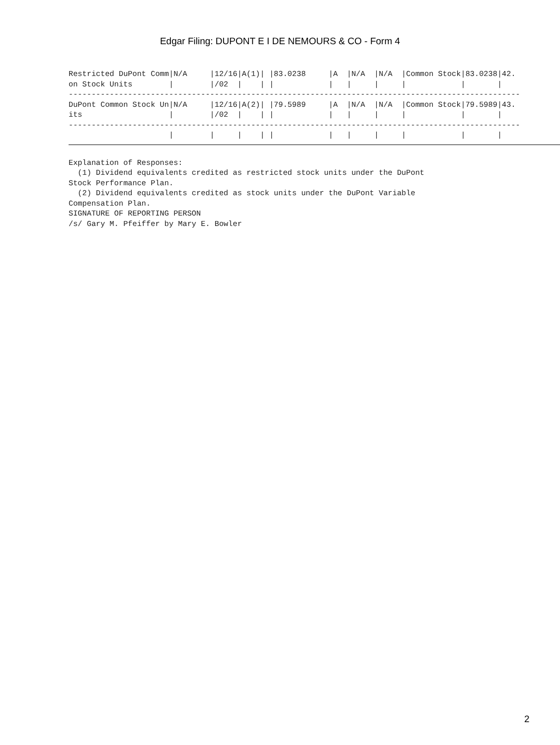Edgar Filing: DUPONT E I DE NEMOURS & CO - Form 4
Restricted DuPont Comm|N/A     |12/16|A(1)| |83.0238     |A  |N/A  |N/A  |Common Stock|83.0238|42.
on Stock Units        |        |/02  |    | |            |   |     |     |            |       |
---------------------------------------------------------------------------------------------------
DuPont Common Stock Un|N/A     |12/16|A(2)| |79.5989     |A  |N/A  |N/A  |Common Stock|79.5989|43.
its                   |        |/02  |    | |            |   |     |     |            |       |
---------------------------------------------------------------------------------------------------
                      |        |     |    | |            |   |     |     |            |       |
Explanation of Responses:
  (1) Dividend equivalents credited as restricted stock units under the DuPont
Stock Performance Plan.
  (2) Dividend equivalents credited as stock units under the DuPont Variable
Compensation Plan.
SIGNATURE OF REPORTING PERSON
/s/ Gary M. Pfeiffer by Mary E. Bowler
2